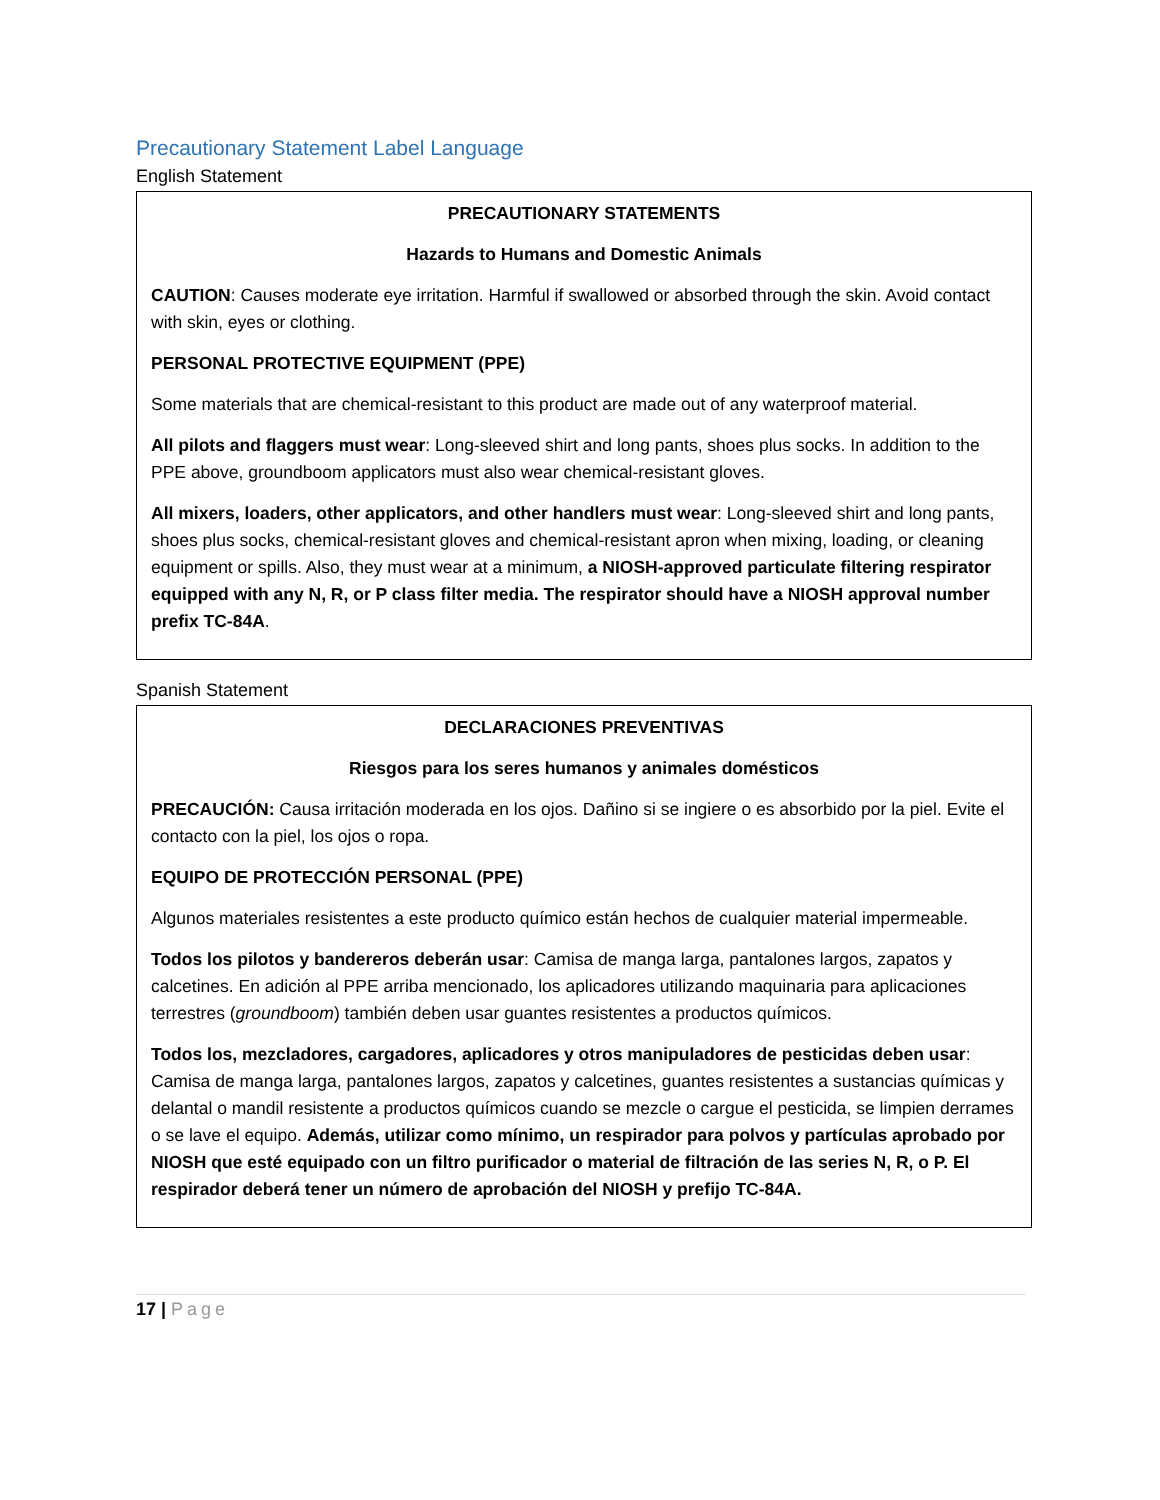Precautionary Statement Label Language
English Statement
PRECAUTIONARY STATEMENTS
Hazards to Humans and Domestic Animals
CAUTION: Causes moderate eye irritation. Harmful if swallowed or absorbed through the skin. Avoid contact with skin, eyes or clothing.
PERSONAL PROTECTIVE EQUIPMENT (PPE)
Some materials that are chemical-resistant to this product are made out of any waterproof material.
All pilots and flaggers must wear: Long-sleeved shirt and long pants, shoes plus socks. In addition to the PPE above, groundboom applicators must also wear chemical-resistant gloves.
All mixers, loaders, other applicators, and other handlers must wear: Long-sleeved shirt and long pants, shoes plus socks, chemical-resistant gloves and chemical-resistant apron when mixing, loading, or cleaning equipment or spills. Also, they must wear at a minimum, a NIOSH-approved particulate filtering respirator equipped with any N, R, or P class filter media. The respirator should have a NIOSH approval number prefix TC-84A.
Spanish Statement
DECLARACIONES PREVENTIVAS
Riesgos para los seres humanos y animales domésticos
PRECAUCIÓN: Causa irritación moderada en los ojos. Dañino si se ingiere o es absorbido por la piel. Evite el contacto con la piel, los ojos o ropa.
EQUIPO DE PROTECCIÓN PERSONAL (PPE)
Algunos materiales resistentes a este producto químico están hechos de cualquier material impermeable.
Todos los pilotos y bandereros deberán usar: Camisa de manga larga, pantalones largos, zapatos y calcetines. En adición al PPE arriba mencionado, los aplicadores utilizando maquinaria para aplicaciones terrestres (groundboom) también deben usar guantes resistentes a productos químicos.
Todos los, mezcladores, cargadores, aplicadores y otros manipuladores de pesticidas deben usar: Camisa de manga larga, pantalones largos, zapatos y calcetines, guantes resistentes a sustancias químicas y delantal o mandil resistente a productos químicos cuando se mezcle o cargue el pesticida, se limpien derrames o se lave el equipo. Además, utilizar como mínimo, un respirador para polvos y partículas aprobado por NIOSH que esté equipado con un filtro purificador o material de filtración de las series N, R, o P. El respirador deberá tener un número de aprobación del NIOSH y prefijo TC-84A.
17 | Page